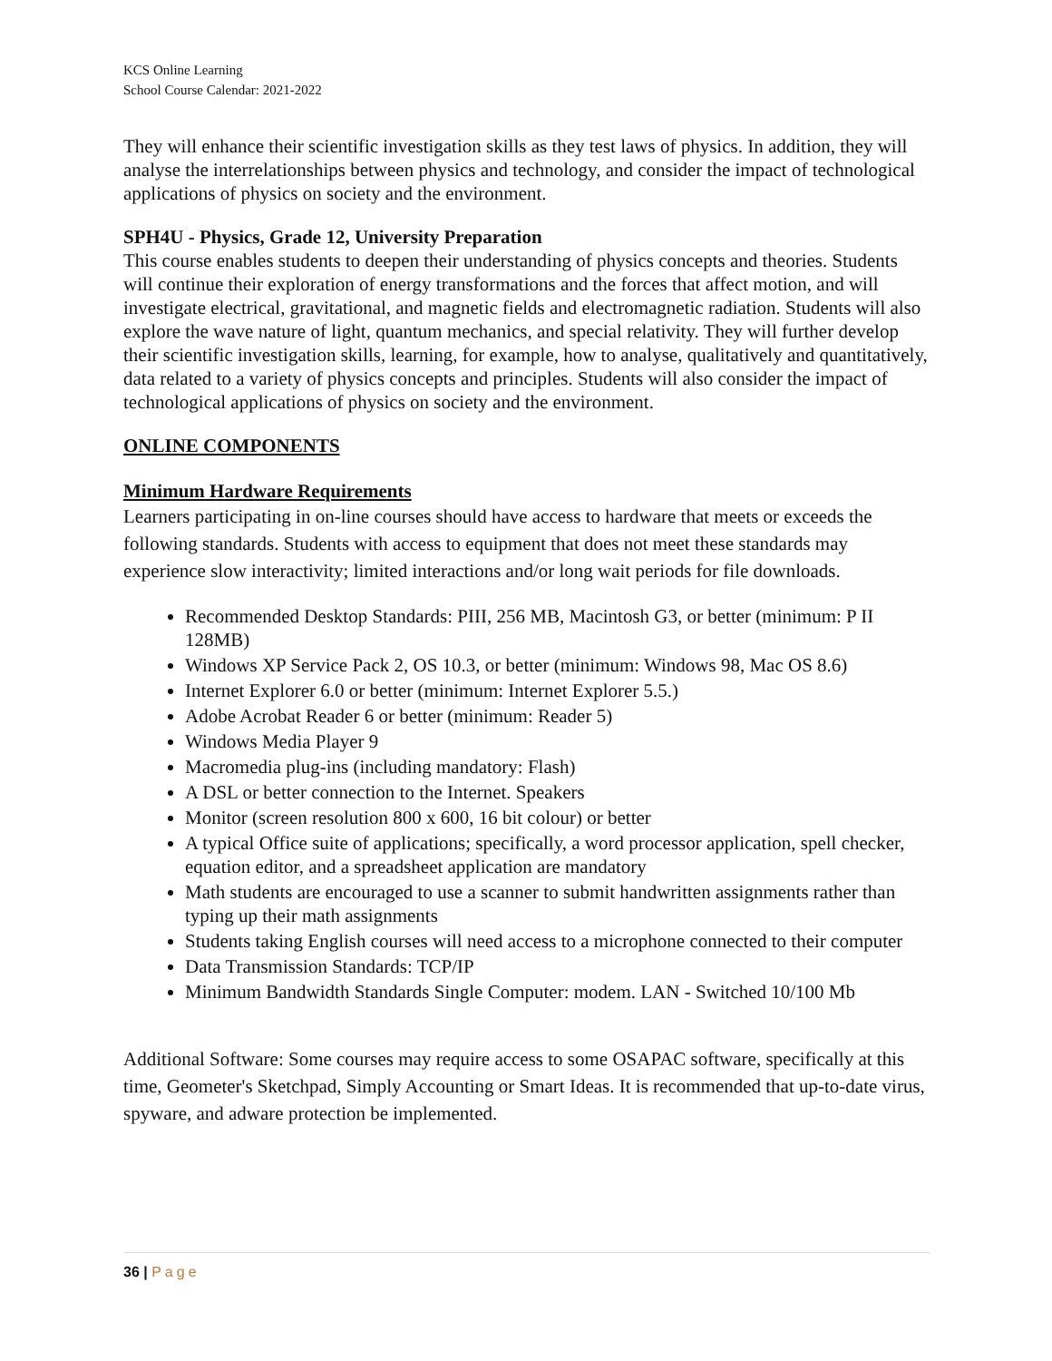KCS Online Learning
School Course Calendar: 2021-2022
They will enhance their scientific investigation skills as they test laws of physics. In addition, they will analyse the interrelationships between physics and technology, and consider the impact of technological applications of physics on society and the environment.
SPH4U - Physics, Grade 12, University Preparation
This course enables students to deepen their understanding of physics concepts and theories. Students will continue their exploration of energy transformations and the forces that affect motion, and will investigate electrical, gravitational, and magnetic fields and electromagnetic radiation. Students will also explore the wave nature of light, quantum mechanics, and special relativity. They will further develop their scientific investigation skills, learning, for example, how to analyse, qualitatively and quantitatively, data related to a variety of physics concepts and principles. Students will also consider the impact of technological applications of physics on society and the environment.
ONLINE COMPONENTS
Minimum Hardware Requirements
Learners participating in on-line courses should have access to hardware that meets or exceeds the following standards. Students with access to equipment that does not meet these standards may experience slow interactivity; limited interactions and/or long wait periods for file downloads.
Recommended Desktop Standards: PIII, 256 MB, Macintosh G3, or better (minimum: P II 128MB)
Windows XP Service Pack 2, OS 10.3, or better (minimum: Windows 98, Mac OS 8.6)
Internet Explorer 6.0 or better (minimum: Internet Explorer 5.5.)
Adobe Acrobat Reader 6 or better (minimum: Reader 5)
Windows Media Player 9
Macromedia plug-ins (including mandatory: Flash)
A DSL or better connection to the Internet. Speakers
Monitor (screen resolution 800 x 600, 16 bit colour) or better
A typical Office suite of applications; specifically, a word processor application, spell checker, equation editor, and a spreadsheet application are mandatory
Math students are encouraged to use a scanner to submit handwritten assignments rather than typing up their math assignments
Students taking English courses will need access to a microphone connected to their computer
Data Transmission Standards: TCP/IP
Minimum Bandwidth Standards Single Computer: modem. LAN - Switched 10/100 Mb
Additional Software: Some courses may require access to some OSAPAC software, specifically at this time, Geometer's Sketchpad, Simply Accounting or Smart Ideas. It is recommended that up-to-date virus, spyware, and adware protection be implemented.
36 | Page